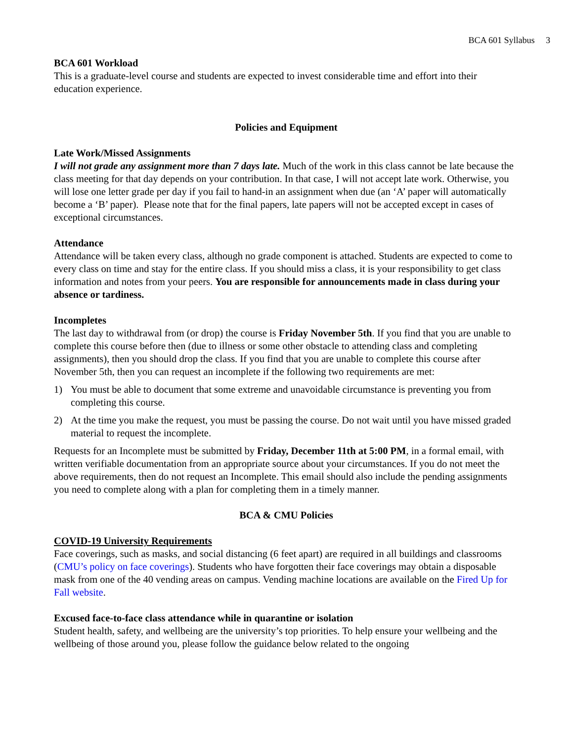BCA 601 Syllabus 3
BCA 601 Workload
This is a graduate-level course and students are expected to invest considerable time and effort into their education experience.
Policies and Equipment
Late Work/Missed Assignments
I will not grade any assignment more than 7 days late. Much of the work in this class cannot be late because the class meeting for that day depends on your contribution. In that case, I will not accept late work. Otherwise, you will lose one letter grade per day if you fail to hand-in an assignment when due (an ‘A’ paper will automatically become a ‘B’ paper). Please note that for the final papers, late papers will not be accepted except in cases of exceptional circumstances.
Attendance
Attendance will be taken every class, although no grade component is attached. Students are expected to come to every class on time and stay for the entire class. If you should miss a class, it is your responsibility to get class information and notes from your peers. You are responsible for announcements made in class during your absence or tardiness.
Incompletes
The last day to withdrawal from (or drop) the course is Friday November 5th. If you find that you are unable to complete this course before then (due to illness or some other obstacle to attending class and completing assignments), then you should drop the class. If you find that you are unable to complete this course after November 5th, then you can request an incomplete if the following two requirements are met:
1) You must be able to document that some extreme and unavoidable circumstance is preventing you from completing this course.
2) At the time you make the request, you must be passing the course. Do not wait until you have missed graded material to request the incomplete.
Requests for an Incomplete must be submitted by Friday, December 11th at 5:00 PM, in a formal email, with written verifiable documentation from an appropriate source about your circumstances. If you do not meet the above requirements, then do not request an Incomplete. This email should also include the pending assignments you need to complete along with a plan for completing them in a timely manner.
BCA & CMU Policies
COVID-19 University Requirements
Face coverings, such as masks, and social distancing (6 feet apart) are required in all buildings and classrooms (CMU’s policy on face coverings). Students who have forgotten their face coverings may obtain a disposable mask from one of the 40 vending areas on campus. Vending machine locations are available on the Fired Up for Fall website.
Excused face-to-face class attendance while in quarantine or isolation
Student health, safety, and wellbeing are the university’s top priorities. To help ensure your wellbeing and the wellbeing of those around you, please follow the guidance below related to the ongoing